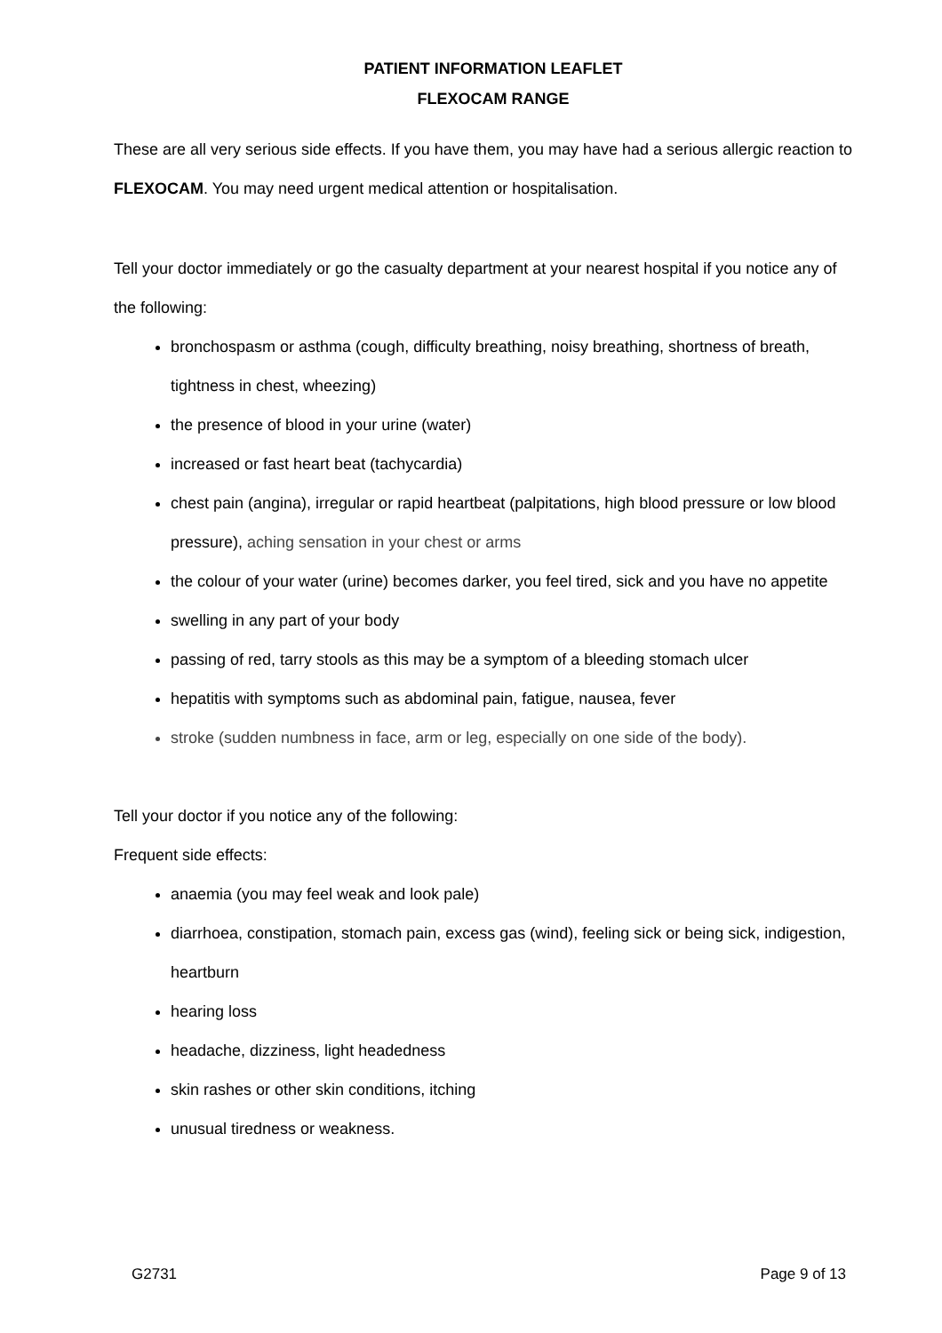PATIENT INFORMATION LEAFLET
FLEXOCAM RANGE
These are all very serious side effects. If you have them, you may have had a serious allergic reaction to FLEXOCAM. You may need urgent medical attention or hospitalisation.
Tell your doctor immediately or go the casualty department at your nearest hospital if you notice any of the following:
bronchospasm or asthma (cough, difficulty breathing, noisy breathing, shortness of breath, tightness in chest, wheezing)
the presence of blood in your urine (water)
increased or fast heart beat (tachycardia)
chest pain (angina), irregular or rapid heartbeat (palpitations, high blood pressure or low blood pressure), aching sensation in your chest or arms
the colour of your water (urine) becomes darker, you feel tired, sick and you have no appetite
swelling in any part of your body
passing of red, tarry stools as this may be a symptom of a bleeding stomach ulcer
hepatitis with symptoms such as abdominal pain, fatigue, nausea, fever
stroke (sudden numbness in face, arm or leg, especially on one side of the body).
Tell your doctor if you notice any of the following:
Frequent side effects:
anaemia (you may feel weak and look pale)
diarrhoea, constipation, stomach pain, excess gas (wind), feeling sick or being sick, indigestion, heartburn
hearing loss
headache, dizziness, light headedness
skin rashes or other skin conditions, itching
unusual tiredness or weakness.
G2731 Page 9 of 13